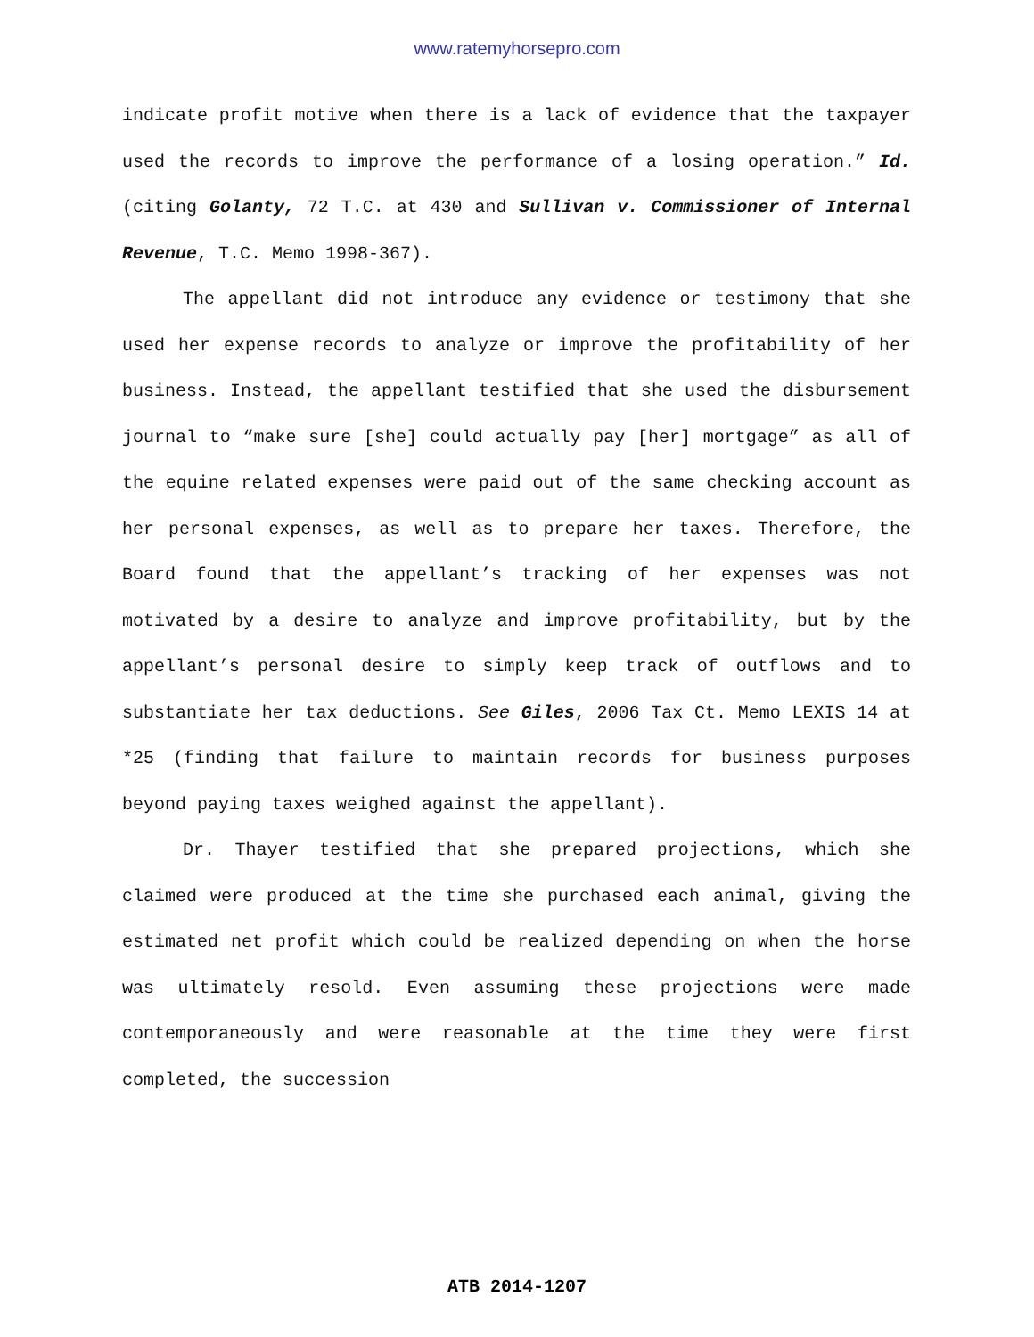www.ratemyhorsepro.com
indicate profit motive when there is a lack of evidence that the taxpayer used the records to improve the performance of a losing operation.” Id. (citing Golanty, 72 T.C. at 430 and Sullivan v. Commissioner of Internal Revenue, T.C. Memo 1998-367).
The appellant did not introduce any evidence or testimony that she used her expense records to analyze or improve the profitability of her business. Instead, the appellant testified that she used the disbursement journal to “make sure [she] could actually pay [her] mortgage” as all of the equine related expenses were paid out of the same checking account as her personal expenses, as well as to prepare her taxes. Therefore, the Board found that the appellant’s tracking of her expenses was not motivated by a desire to analyze and improve profitability, but by the appellant’s personal desire to simply keep track of outflows and to substantiate her tax deductions. See Giles, 2006 Tax Ct. Memo LEXIS 14 at *25 (finding that failure to maintain records for business purposes beyond paying taxes weighed against the appellant).
Dr. Thayer testified that she prepared projections, which she claimed were produced at the time she purchased each animal, giving the estimated net profit which could be realized depending on when the horse was ultimately resold. Even assuming these projections were made contemporaneously and were reasonable at the time they were first completed, the succession
ATB 2014-1207